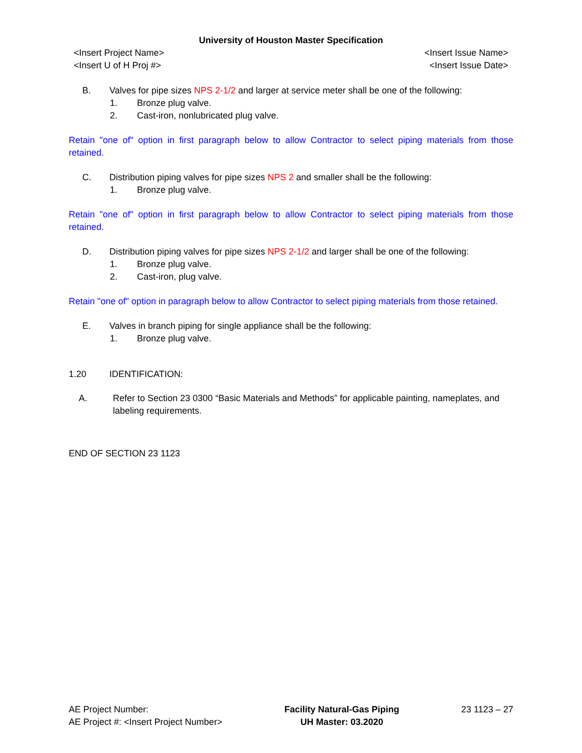University of Houston Master Specification
<Insert Project Name>
<Insert U of H Proj #>
<Insert Issue Name>
<Insert Issue Date>
B. Valves for pipe sizes NPS 2-1/2 and larger at service meter shall be one of the following:
1. Bronze plug valve.
2. Cast-iron, nonlubricated plug valve.
Retain "one of" option in first paragraph below to allow Contractor to select piping materials from those retained.
C. Distribution piping valves for pipe sizes NPS 2 and smaller shall be the following:
1. Bronze plug valve.
Retain "one of" option in first paragraph below to allow Contractor to select piping materials from those retained.
D. Distribution piping valves for pipe sizes NPS 2-1/2 and larger shall be one of the following:
1. Bronze plug valve.
2. Cast-iron, plug valve.
Retain "one of" option in paragraph below to allow Contractor to select piping materials from those retained.
E. Valves in branch piping for single appliance shall be the following:
1. Bronze plug valve.
1.20 IDENTIFICATION:
A. Refer to Section 23 0300 “Basic Materials and Methods” for applicable painting, nameplates, and labeling requirements.
END OF SECTION 23 1123
AE Project Number:
AE Project #: <Insert Project Number>
Facility Natural-Gas Piping
UH Master: 03.2020
23 1123 – 27